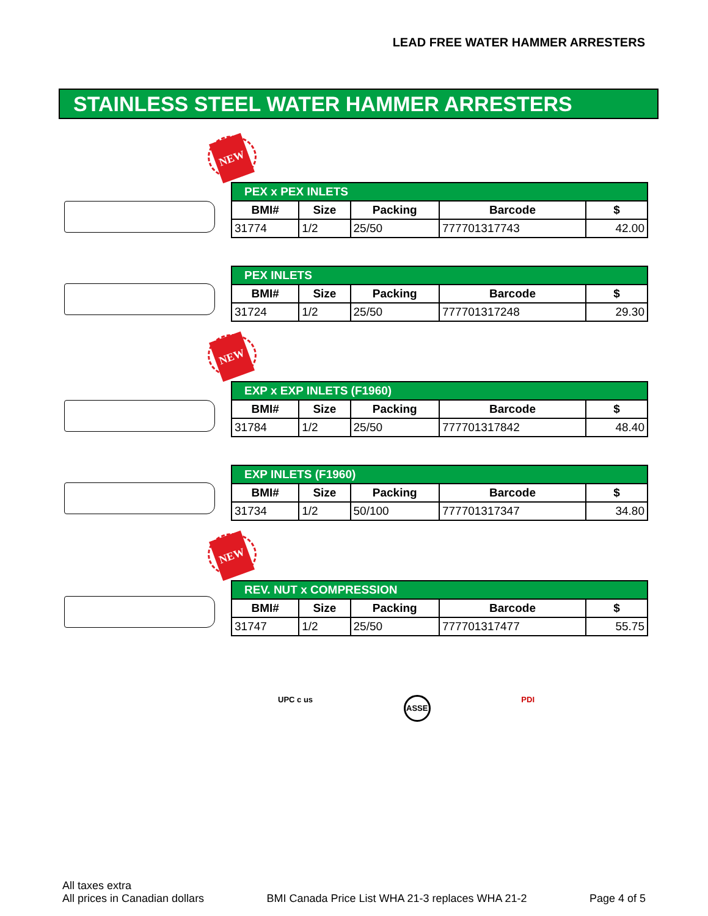LEAD FREE WATER HAMMER ARRESTERS
STAINLESS STEEL WATER HAMMER ARRESTERS
NEW
| PEX x PEX INLETS | | | | |
| --- | --- | --- | --- | --- |
| BMI# | Size | Packing | Barcode | $ |
| 31774 | 1/2 | 25/50 | 777701317743 | 42.00 |
| PEX INLETS | | | | |
| --- | --- | --- | --- | --- |
| BMI# | Size | Packing | Barcode | $ |
| 31724 | 1/2 | 25/50 | 777701317248 | 29.30 |
NEW
| EXP x EXP INLETS (F1960) | | | | |
| --- | --- | --- | --- | --- |
| BMI# | Size | Packing | Barcode | $ |
| 31784 | 1/2 | 25/50 | 777701317842 | 48.40 |
| EXP INLETS (F1960) | | | | |
| --- | --- | --- | --- | --- |
| BMI# | Size | Packing | Barcode | $ |
| 31734 | 1/2 | 50/100 | 777701317347 | 34.80 |
NEW
| REV. NUT x COMPRESSION | | | | |
| --- | --- | --- | --- | --- |
| BMI# | Size | Packing | Barcode | $ |
| 31747 | 1/2 | 25/50 | 777701317477 | 55.75 |
UPC c us
ASSE
PDI
All taxes extra
All prices in Canadian dollars
BMI Canada Price List WHA 21-3 replaces WHA 21-2
Page 4 of 5